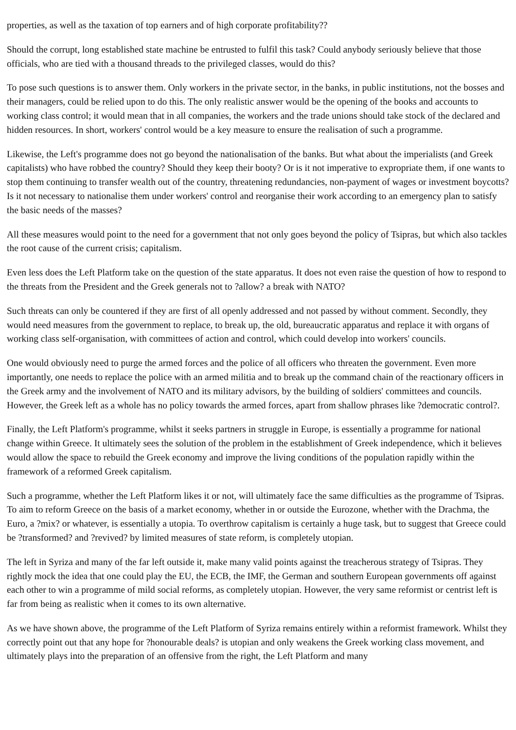properties, as well as the taxation of top earners and of high corporate profitability??
Should the corrupt, long established state machine be entrusted to fulfil this task? Could anybody seriously believe that those officials, who are tied with a thousand threads to the privileged classes, would do this?
To pose such questions is to answer them. Only workers in the private sector, in the banks, in public institutions, not the bosses and their managers, could be relied upon to do this. The only realistic answer would be the opening of the books and accounts to working class control; it would mean that in all companies, the workers and the trade unions should take stock of the declared and hidden resources. In short, workers' control would be a key measure to ensure the realisation of such a programme.
Likewise, the Left's programme does not go beyond the nationalisation of the banks. But what about the imperialists (and Greek capitalists) who have robbed the country? Should they keep their booty? Or is it not imperative to expropriate them, if one wants to stop them continuing to transfer wealth out of the country, threatening redundancies, non-payment of wages or investment boycotts? Is it not necessary to nationalise them under workers' control and reorganise their work according to an emergency plan to satisfy the basic needs of the masses?
All these measures would point to the need for a government that not only goes beyond the policy of Tsipras, but which also tackles the root cause of the current crisis; capitalism.
Even less does the Left Platform take on the question of the state apparatus. It does not even raise the question of how to respond to the threats from the President and the Greek generals not to ?allow? a break with NATO?
Such threats can only be countered if they are first of all openly addressed and not passed by without comment. Secondly, they would need measures from the government to replace, to break up, the old, bureaucratic apparatus and replace it with organs of working class self-organisation, with committees of action and control, which could develop into workers' councils.
One would obviously need to purge the armed forces and the police of all officers who threaten the government. Even more importantly, one needs to replace the police with an armed militia and to break up the command chain of the reactionary officers in the Greek army and the involvement of NATO and its military advisors, by the building of soldiers' committees and councils. However, the Greek left as a whole has no policy towards the armed forces, apart from shallow phrases like ?democratic control?.
Finally, the Left Platform's programme, whilst it seeks partners in struggle in Europe, is essentially a programme for national change within Greece. It ultimately sees the solution of the problem in the establishment of Greek independence, which it believes would allow the space to rebuild the Greek economy and improve the living conditions of the population rapidly within the framework of a reformed Greek capitalism.
Such a programme, whether the Left Platform likes it or not, will ultimately face the same difficulties as the programme of Tsipras. To aim to reform Greece on the basis of a market economy, whether in or outside the Eurozone, whether with the Drachma, the Euro, a ?mix? or whatever, is essentially a utopia. To overthrow capitalism is certainly a huge task, but to suggest that Greece could be ?transformed? and ?revived? by limited measures of state reform, is completely utopian.
The left in Syriza and many of the far left outside it, make many valid points against the treacherous strategy of Tsipras. They rightly mock the idea that one could play the EU, the ECB, the IMF, the German and southern European governments off against each other to win a programme of mild social reforms, as completely utopian. However, the very same reformist or centrist left is far from being as realistic when it comes to its own alternative.
As we have shown above, the programme of the Left Platform of Syriza remains entirely within a reformist framework. Whilst they correctly point out that any hope for ?honourable deals? is utopian and only weakens the Greek working class movement, and ultimately plays into the preparation of an offensive from the right, the Left Platform and many